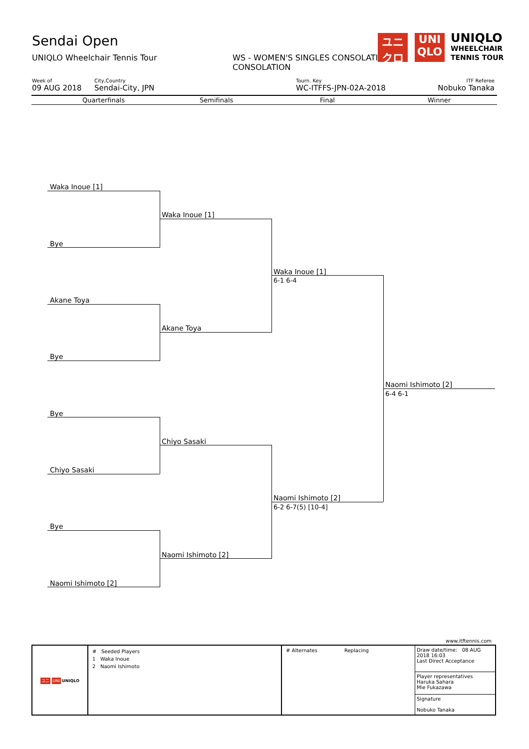Sendai Open
UNIQLO Wheelchair Tennis Tour
WS - WOMEN'S SINGLES CONSOLATION
CONSOLATION
ユニ
クロ
UNI
QLO
UNIQLO
WHEELCHAIR
TENNIS TOUR
Week of
09 AUG 2018
City,Country
Sendai-City, JPN
Tourn. Key
WC-ITFFS-JPN-02A-2018
ITF Referee
Nobuko Tanaka
Quarterfinals Semifinals Final Winner
Waka Inoue [1]
Bye
Akane Toya
Bye
Bye
Chiyo Sasaki
Bye
Naomi Ishimoto [2]
Waka Inoue [1]
Akane Toya
Chiyo Sasaki
Naomi Ishimoto [2]
Waka Inoue [1]
6-1 6-4
Naomi Ishimoto [2]
6-2 6-7(5) [10-4]
Naomi Ishimoto [2]
6-4 6-1
www.itftennis.com
| ユニ UNI UNIQLO | # Seeded Players 1 Waka Inoue 2 Naomi Ishimoto | # Alternates Replacing | Draw date/time: 08 AUG 2018 16:03 Last Direct Acceptance Player representatives Haruka Sahara Mie Fukazawa Signature Nobuko Tanaka |